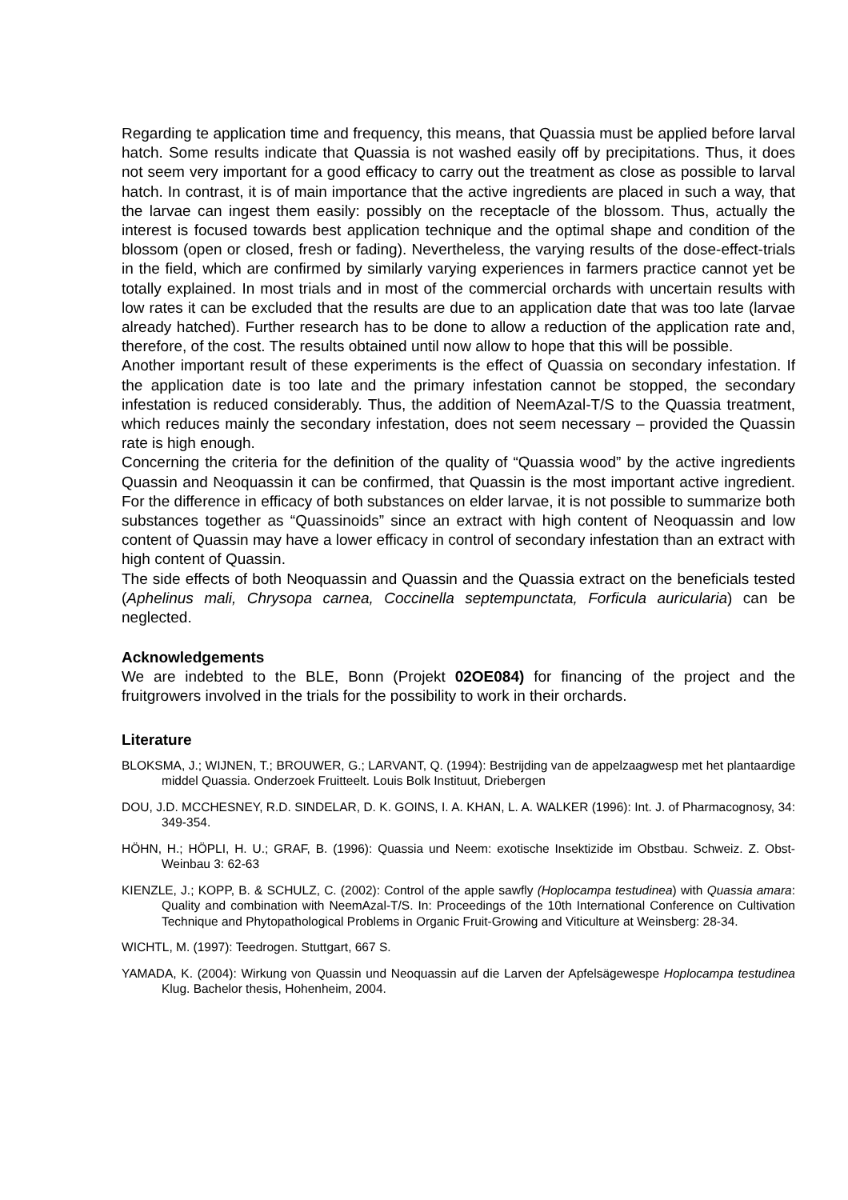Regarding te application time and frequency, this means, that Quassia must be applied before larval hatch. Some results indicate that Quassia is not washed easily off by precipitations. Thus, it does not seem very important for a good efficacy to carry out the treatment as close as possible to larval hatch. In contrast, it is of main importance that the active ingredients are placed in such a way, that the larvae can ingest them easily: possibly on the receptacle of the blossom. Thus, actually the interest is focused towards best application technique and the optimal shape and condition of the blossom (open or closed, fresh or fading). Nevertheless, the varying results of the dose-effect-trials in the field, which are confirmed by similarly varying experiences in farmers practice cannot yet be totally explained. In most trials and in most of the commercial orchards with uncertain results with low rates it can be excluded that the results are due to an application date that was too late (larvae already hatched). Further research has to be done to allow a reduction of the application rate and, therefore, of the cost. The results obtained until now allow to hope that this will be possible.
Another important result of these experiments is the effect of Quassia on secondary infestation. If the application date is too late and the primary infestation cannot be stopped, the secondary infestation is reduced considerably. Thus, the addition of NeemAzal-T/S to the Quassia treatment, which reduces mainly the secondary infestation, does not seem necessary – provided the Quassin rate is high enough.
Concerning the criteria for the definition of the quality of “Quassia wood” by the active ingredients Quassin and Neoquassin it can be confirmed, that Quassin is the most important active ingredient. For the difference in efficacy of both substances on elder larvae, it is not possible to summarize both substances together as “Quassinoids” since an extract with high content of Neoquassin and low content of Quassin may have a lower efficacy in control of secondary infestation than an extract with high content of Quassin.
The side effects of both Neoquassin and Quassin and the Quassia extract on the beneficials tested (Aphelinus mali, Chrysopa carnea, Coccinella septempunctata, Forficula auricularia) can be neglected.
Acknowledgements
We are indebted to the BLE, Bonn (Projekt 02OE084) for financing of the project and the fruitgrowers involved in the trials for the possibility to work in their orchards.
Literature
BLOKSMA, J.; WIJNEN, T.; BROUWER, G.; LARVANT, Q. (1994): Bestrijding van de appelzaagwesp met het plantaardige middel Quassia. Onderzoek Fruitteelt. Louis Bolk Instituut, Driebergen
DOU, J.D. MCCHESNEY, R.D. SINDELAR, D. K. GOINS, I. A. KHAN, L. A. WALKER (1996): Int. J. of Pharmacognosy, 34: 349-354.
HÖHN, H.; HÖPLI, H. U.; GRAF, B. (1996): Quassia und Neem: exotische Insektizide im Obstbau. Schweiz. Z. Obst-Weinbau 3: 62-63
KIENZLE, J.; KOPP, B. & SCHULZ, C. (2002): Control of the apple sawfly (Hoplocampa testudinea) with Quassia amara: Quality and combination with NeemAzal-T/S. In: Proceedings of the 10th International Conference on Cultivation Technique and Phytopathological Problems in Organic Fruit-Growing and Viticulture at Weinsberg: 28-34.
WICHTL, M. (1997): Teedrogen. Stuttgart, 667 S.
YAMADA, K. (2004): Wirkung von Quassin und Neoquassin auf die Larven der Apfelsägewespe Hoplocampa testudinea Klug. Bachelor thesis, Hohenheim, 2004.